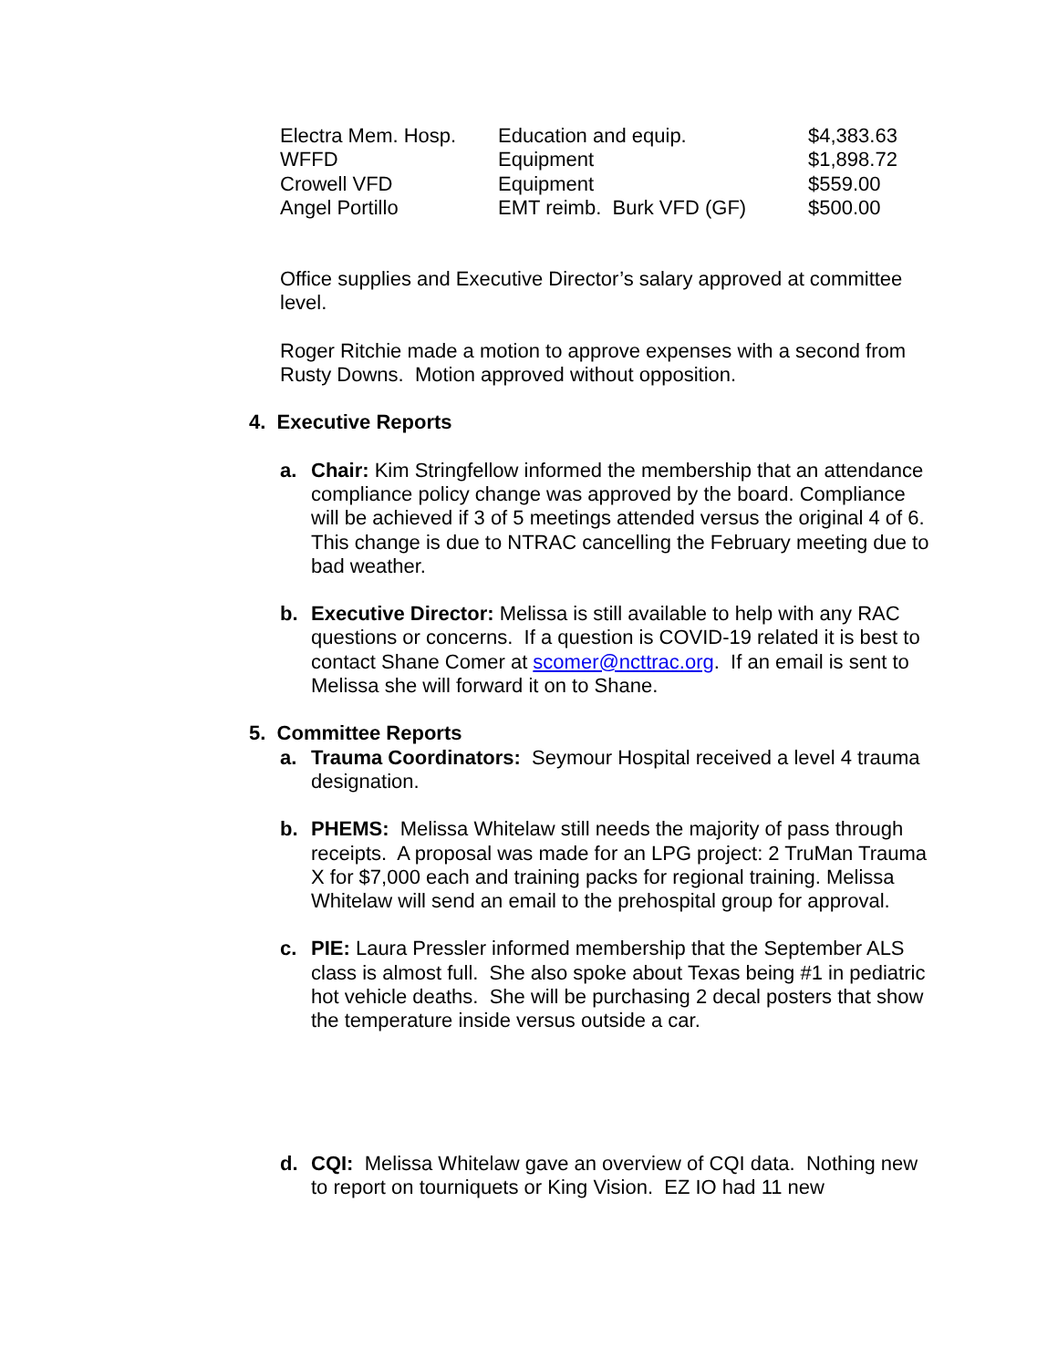| Electra Mem. Hosp. | Education and equip. | $4,383.63 |
| WFFD | Equipment | $1,898.72 |
| Crowell VFD | Equipment | $559.00 |
| Angel Portillo | EMT reimb. Burk VFD (GF) | $500.00 |
Office supplies and Executive Director’s salary approved at committee level.
Roger Ritchie made a motion to approve expenses with a second from Rusty Downs. Motion approved without opposition.
4. Executive Reports
a. Chair: Kim Stringfellow informed the membership that an attendance compliance policy change was approved by the board. Compliance will be achieved if 3 of 5 meetings attended versus the original 4 of 6. This change is due to NTRAC cancelling the February meeting due to bad weather.
b. Executive Director: Melissa is still available to help with any RAC questions or concerns. If a question is COVID-19 related it is best to contact Shane Comer at scomer@ncttrac.org. If an email is sent to Melissa she will forward it on to Shane.
5. Committee Reports
a. Trauma Coordinators: Seymour Hospital received a level 4 trauma designation.
b. PHEMS: Melissa Whitelaw still needs the majority of pass through receipts. A proposal was made for an LPG project: 2 TruMan Trauma X for $7,000 each and training packs for regional training. Melissa Whitelaw will send an email to the prehospital group for approval.
c. PIE: Laura Pressler informed membership that the September ALS class is almost full. She also spoke about Texas being #1 in pediatric hot vehicle deaths. She will be purchasing 2 decal posters that show the temperature inside versus outside a car.
d. CQI: Melissa Whitelaw gave an overview of CQI data. Nothing new to report on tourniquets or King Vision. EZ IO had 11 new